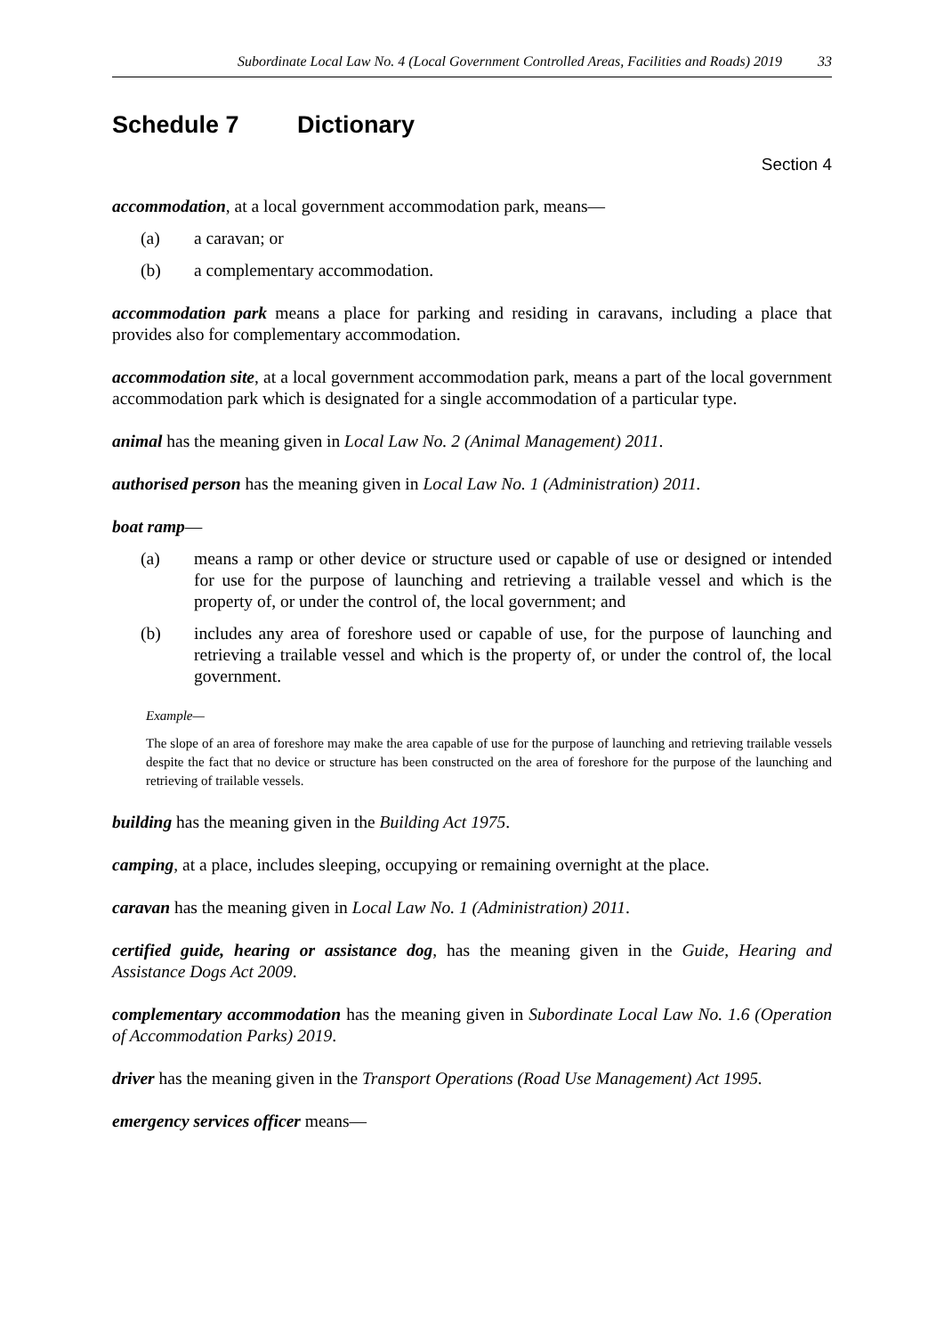Subordinate Local Law No. 4 (Local Government Controlled Areas, Facilities and Roads) 2019 33
Schedule 7 Dictionary
Section 4
accommodation, at a local government accommodation park, means—
(a) a caravan; or
(b) a complementary accommodation.
accommodation park means a place for parking and residing in caravans, including a place that provides also for complementary accommodation.
accommodation site, at a local government accommodation park, means a part of the local government accommodation park which is designated for a single accommodation of a particular type.
animal has the meaning given in Local Law No. 2 (Animal Management) 2011.
authorised person has the meaning given in Local Law No. 1 (Administration) 2011.
boat ramp—
(a) means a ramp or other device or structure used or capable of use or designed or intended for use for the purpose of launching and retrieving a trailable vessel and which is the property of, or under the control of, the local government; and
(b) includes any area of foreshore used or capable of use, for the purpose of launching and retrieving a trailable vessel and which is the property of, or under the control of, the local government.
Example—
The slope of an area of foreshore may make the area capable of use for the purpose of launching and retrieving trailable vessels despite the fact that no device or structure has been constructed on the area of foreshore for the purpose of the launching and retrieving of trailable vessels.
building has the meaning given in the Building Act 1975.
camping, at a place, includes sleeping, occupying or remaining overnight at the place.
caravan has the meaning given in Local Law No. 1 (Administration) 2011.
certified guide, hearing or assistance dog, has the meaning given in the Guide, Hearing and Assistance Dogs Act 2009.
complementary accommodation has the meaning given in Subordinate Local Law No. 1.6 (Operation of Accommodation Parks) 2019.
driver has the meaning given in the Transport Operations (Road Use Management) Act 1995.
emergency services officer means—